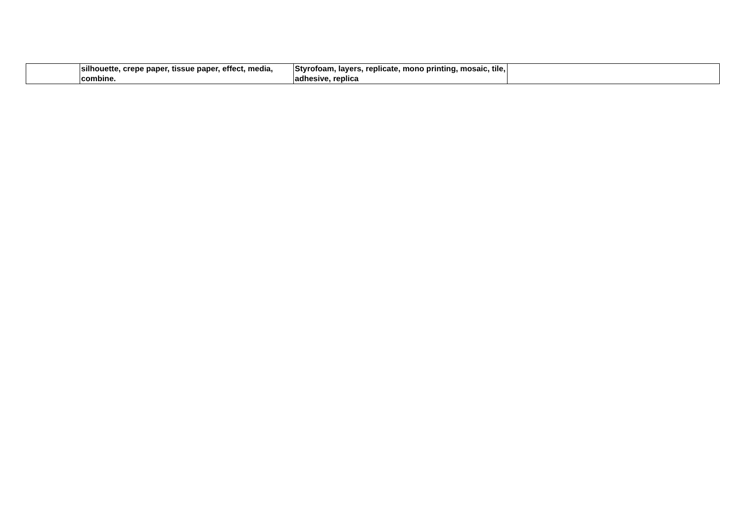| | silhouette, crepe paper, tissue paper, effect, media, combine. | Styrofoam, layers, replicate, mono printing, mosaic, tile, adhesive, replica | |